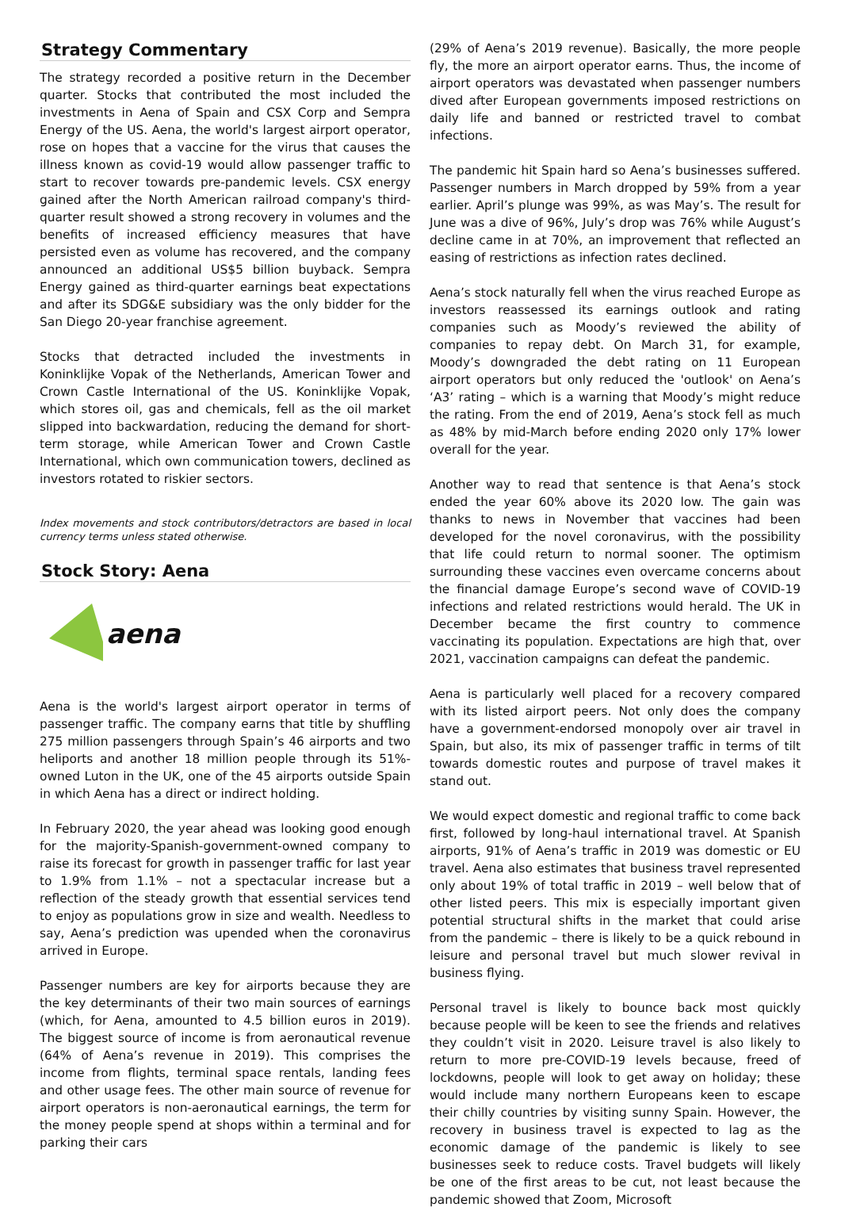Strategy Commentary
The strategy recorded a positive return in the December quarter. Stocks that contributed the most included the investments in Aena of Spain and CSX Corp and Sempra Energy of the US. Aena, the world's largest airport operator, rose on hopes that a vaccine for the virus that causes the illness known as covid-19 would allow passenger traffic to start to recover towards pre-pandemic levels. CSX energy gained after the North American railroad company's third-quarter result showed a strong recovery in volumes and the benefits of increased efficiency measures that have persisted even as volume has recovered, and the company announced an additional US$5 billion buyback. Sempra Energy gained as third-quarter earnings beat expectations and after its SDG&E subsidiary was the only bidder for the San Diego 20-year franchise agreement.
Stocks that detracted included the investments in Koninklijke Vopak of the Netherlands, American Tower and Crown Castle International of the US. Koninklijke Vopak, which stores oil, gas and chemicals, fell as the oil market slipped into backwardation, reducing the demand for short-term storage, while American Tower and Crown Castle International, which own communication towers, declined as investors rotated to riskier sectors.
Index movements and stock contributors/detractors are based in local currency terms unless stated otherwise.
Stock Story: Aena
aena
Aena is the world's largest airport operator in terms of passenger traffic. The company earns that title by shuffling 275 million passengers through Spain’s 46 airports and two heliports and another 18 million people through its 51%-owned Luton in the UK, one of the 45 airports outside Spain in which Aena has a direct or indirect holding.
In February 2020, the year ahead was looking good enough for the majority-Spanish-government-owned company to raise its forecast for growth in passenger traffic for last year to 1.9% from 1.1% – not a spectacular increase but a reflection of the steady growth that essential services tend to enjoy as populations grow in size and wealth. Needless to say, Aena’s prediction was upended when the coronavirus arrived in Europe.
Passenger numbers are key for airports because they are the key determinants of their two main sources of earnings (which, for Aena, amounted to 4.5 billion euros in 2019). The biggest source of income is from aeronautical revenue (64% of Aena’s revenue in 2019). This comprises the income from flights, terminal space rentals, landing fees and other usage fees. The other main source of revenue for airport operators is non-aeronautical earnings, the term for the money people spend at shops within a terminal and for parking their cars
(29% of Aena’s 2019 revenue). Basically, the more people fly, the more an airport operator earns. Thus, the income of airport operators was devastated when passenger numbers dived after European governments imposed restrictions on daily life and banned or restricted travel to combat infections.
The pandemic hit Spain hard so Aena’s businesses suffered. Passenger numbers in March dropped by 59% from a year earlier. April’s plunge was 99%, as was May’s. The result for June was a dive of 96%, July’s drop was 76% while August’s decline came in at 70%, an improvement that reflected an easing of restrictions as infection rates declined.
Aena’s stock naturally fell when the virus reached Europe as investors reassessed its earnings outlook and rating companies such as Moody’s reviewed the ability of companies to repay debt. On March 31, for example, Moody’s downgraded the debt rating on 11 European airport operators but only reduced the 'outlook' on Aena’s ‘A3’ rating – which is a warning that Moody’s might reduce the rating. From the end of 2019, Aena’s stock fell as much as 48% by mid-March before ending 2020 only 17% lower overall for the year.
Another way to read that sentence is that Aena’s stock ended the year 60% above its 2020 low. The gain was thanks to news in November that vaccines had been developed for the novel coronavirus, with the possibility that life could return to normal sooner. The optimism surrounding these vaccines even overcame concerns about the financial damage Europe’s second wave of COVID-19 infections and related restrictions would herald. The UK in December became the first country to commence vaccinating its population. Expectations are high that, over 2021, vaccination campaigns can defeat the pandemic.
Aena is particularly well placed for a recovery compared with its listed airport peers. Not only does the company have a government-endorsed monopoly over air travel in Spain, but also, its mix of passenger traffic in terms of tilt towards domestic routes and purpose of travel makes it stand out.
We would expect domestic and regional traffic to come back first, followed by long-haul international travel. At Spanish airports, 91% of Aena’s traffic in 2019 was domestic or EU travel. Aena also estimates that business travel represented only about 19% of total traffic in 2019 – well below that of other listed peers. This mix is especially important given potential structural shifts in the market that could arise from the pandemic – there is likely to be a quick rebound in leisure and personal travel but much slower revival in business flying.
Personal travel is likely to bounce back most quickly because people will be keen to see the friends and relatives they couldn’t visit in 2020. Leisure travel is also likely to return to more pre-COVID-19 levels because, freed of lockdowns, people will look to get away on holiday; these would include many northern Europeans keen to escape their chilly countries by visiting sunny Spain. However, the recovery in business travel is expected to lag as the economic damage of the pandemic is likely to see businesses seek to reduce costs. Travel budgets will likely be one of the first areas to be cut, not least because the pandemic showed that Zoom, Microsoft